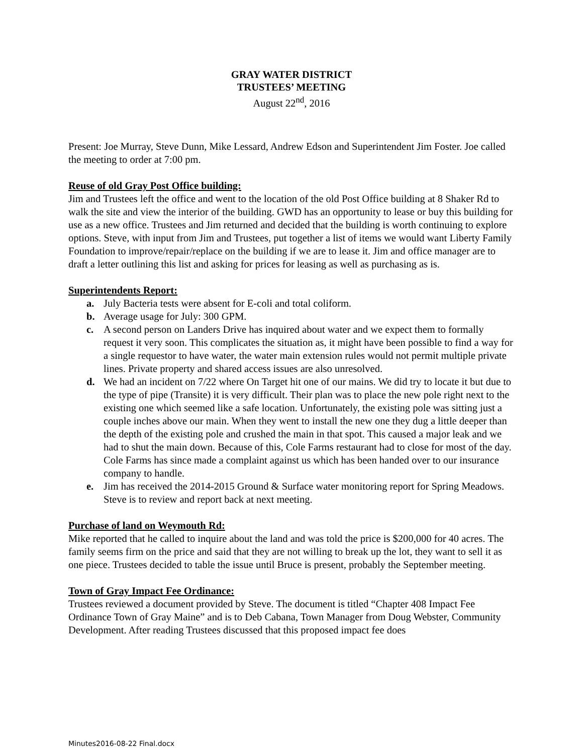GRAY WATER DISTRICT
TRUSTEES’ MEETING
August 22<sup>nd</sup>, 2016
Present: Joe Murray, Steve Dunn, Mike Lessard, Andrew Edson and Superintendent Jim Foster. Joe called the meeting to order at 7:00 pm.
Reuse of old Gray Post Office building:
Jim and Trustees left the office and went to the location of the old Post Office building at 8 Shaker Rd to walk the site and view the interior of the building. GWD has an opportunity to lease or buy this building for use as a new office. Trustees and Jim returned and decided that the building is worth continuing to explore options. Steve, with input from Jim and Trustees, put together a list of items we would want Liberty Family Foundation to improve/repair/replace on the building if we are to lease it. Jim and office manager are to draft a letter outlining this list and asking for prices for leasing as well as purchasing as is.
Superintendents Report:
a. July Bacteria tests were absent for E-coli and total coliform.
b. Average usage for July: 300 GPM.
c. A second person on Landers Drive has inquired about water and we expect them to formally request it very soon. This complicates the situation as, it might have been possible to find a way for a single requestor to have water, the water main extension rules would not permit multiple private lines. Private property and shared access issues are also unresolved.
d. We had an incident on 7/22 where On Target hit one of our mains. We did try to locate it but due to the type of pipe (Transite) it is very difficult. Their plan was to place the new pole right next to the existing one which seemed like a safe location. Unfortunately, the existing pole was sitting just a couple inches above our main. When they went to install the new one they dug a little deeper than the depth of the existing pole and crushed the main in that spot. This caused a major leak and we had to shut the main down. Because of this, Cole Farms restaurant had to close for most of the day. Cole Farms has since made a complaint against us which has been handed over to our insurance company to handle.
e. Jim has received the 2014-2015 Ground & Surface water monitoring report for Spring Meadows. Steve is to review and report back at next meeting.
Purchase of land on Weymouth Rd:
Mike reported that he called to inquire about the land and was told the price is $200,000 for 40 acres. The family seems firm on the price and said that they are not willing to break up the lot, they want to sell it as one piece. Trustees decided to table the issue until Bruce is present, probably the September meeting.
Town of Gray Impact Fee Ordinance:
Trustees reviewed a document provided by Steve. The document is titled “Chapter 408 Impact Fee Ordinance Town of Gray Maine” and is to Deb Cabana, Town Manager from Doug Webster, Community Development. After reading Trustees discussed that this proposed impact fee does
Minutes2016-08-22 Final.docx